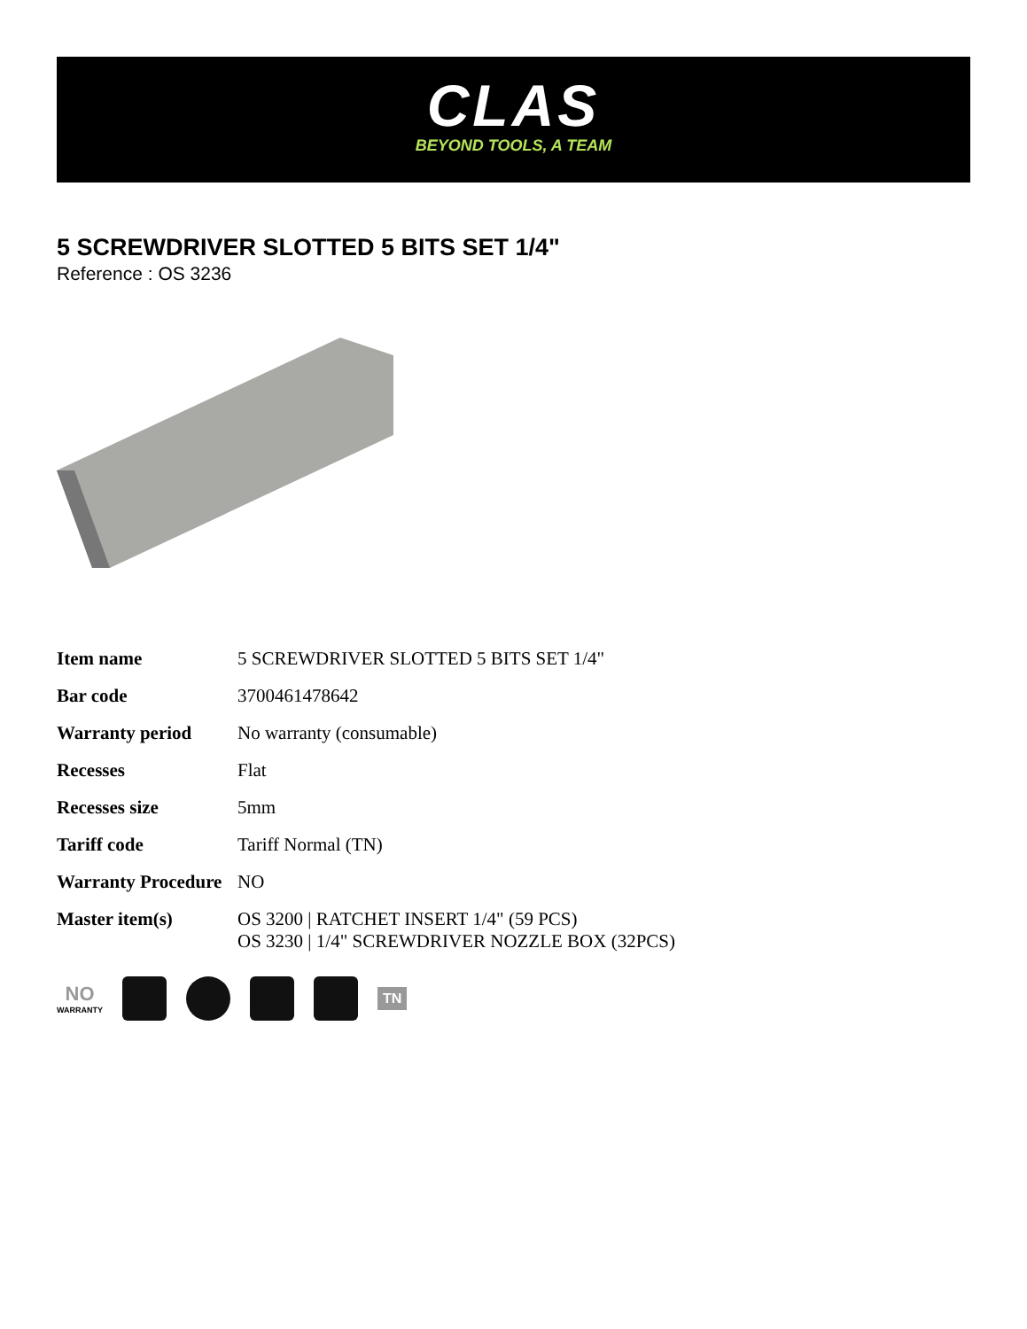CLAS
BEYOND TOOLS, A TEAM
5 SCREWDRIVER SLOTTED 5 BITS SET 1/4"
Reference : OS 3236
| Item name | 5 SCREWDRIVER SLOTTED 5 BITS SET 1/4" |
| Bar code | 3700461478642 |
| Warranty period | No warranty (consumable) |
| Recesses | Flat |
| Recesses size | 5mm |
| Tariff code | Tariff Normal (TN) |
| Warranty Procedure | NO |
| Master item(s) | OS 3200 / RATCHET INSERT 1/4" (59 PCS) OS 3230 / 1/4" SCREWDRIVER NOZZLE BOX (32PCS) |
NO
WARRANTY
TN